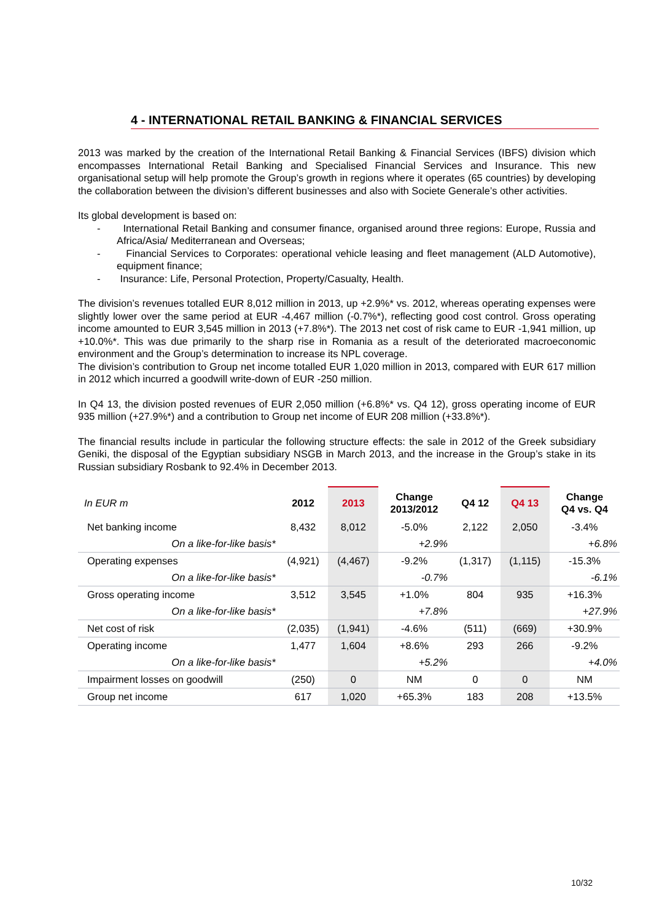4 - INTERNATIONAL RETAIL BANKING & FINANCIAL SERVICES
2013 was marked by the creation of the International Retail Banking & Financial Services (IBFS) division which encompasses International Retail Banking and Specialised Financial Services and Insurance. This new organisational setup will help promote the Group’s growth in regions where it operates (65 countries) by developing the collaboration between the division’s different businesses and also with Societe Generale’s other activities.
Its global development is based on:
- International Retail Banking and consumer finance, organised around three regions: Europe, Russia and Africa/Asia/ Mediterranean and Overseas;
- Financial Services to Corporates: operational vehicle leasing and fleet management (ALD Automotive), equipment finance;
- Insurance: Life, Personal Protection, Property/Casualty, Health.
The division’s revenues totalled EUR 8,012 million in 2013, up +2.9%* vs. 2012, whereas operating expenses were slightly lower over the same period at EUR -4,467 million (-0.7%*), reflecting good cost control. Gross operating income amounted to EUR 3,545 million in 2013 (+7.8%*). The 2013 net cost of risk came to EUR -1,941 million, up +10.0%*. This was due primarily to the sharp rise in Romania as a result of the deteriorated macroeconomic environment and the Group’s determination to increase its NPL coverage.
The division’s contribution to Group net income totalled EUR 1,020 million in 2013, compared with EUR 617 million in 2012 which incurred a goodwill write-down of EUR -250 million.
In Q4 13, the division posted revenues of EUR 2,050 million (+6.8%* vs. Q4 12), gross operating income of EUR 935 million (+27.9%*) and a contribution to Group net income of EUR 208 million (+33.8%*).
The financial results include in particular the following structure effects: the sale in 2012 of the Greek subsidiary Geniki, the disposal of the Egyptian subsidiary NSGB in March 2013, and the increase in the Group’s stake in its Russian subsidiary Rosbank to 92.4% in December 2013.
| In EUR m | 2012 | 2013 | Change 2013/2012 | Q4 12 | Q4 13 | Change Q4 vs. Q4 |
| --- | --- | --- | --- | --- | --- | --- |
| Net banking income | 8,432 | 8,012 | -5.0% | 2,122 | 2,050 | -3.4% |
| On a like-for-like basis* | | | +2.9% | | | +6.8% |
| Operating expenses | (4,921) | (4,467) | -9.2% | (1,317) | (1,115) | -15.3% |
| On a like-for-like basis* | | | -0.7% | | | -6.1% |
| Gross operating income | 3,512 | 3,545 | +1.0% | 804 | 935 | +16.3% |
| On a like-for-like basis* | | | +7.8% | | | +27.9% |
| Net cost of risk | (2,035) | (1,941) | -4.6% | (511) | (669) | +30.9% |
| Operating income | 1,477 | 1,604 | +8.6% | 293 | 266 | -9.2% |
| On a like-for-like basis* | | | +5.2% | | | +4.0% |
| Impairment losses on goodwill | (250) | 0 | NM | 0 | 0 | NM |
| Group net income | 617 | 1,020 | +65.3% | 183 | 208 | +13.5% |
10/32